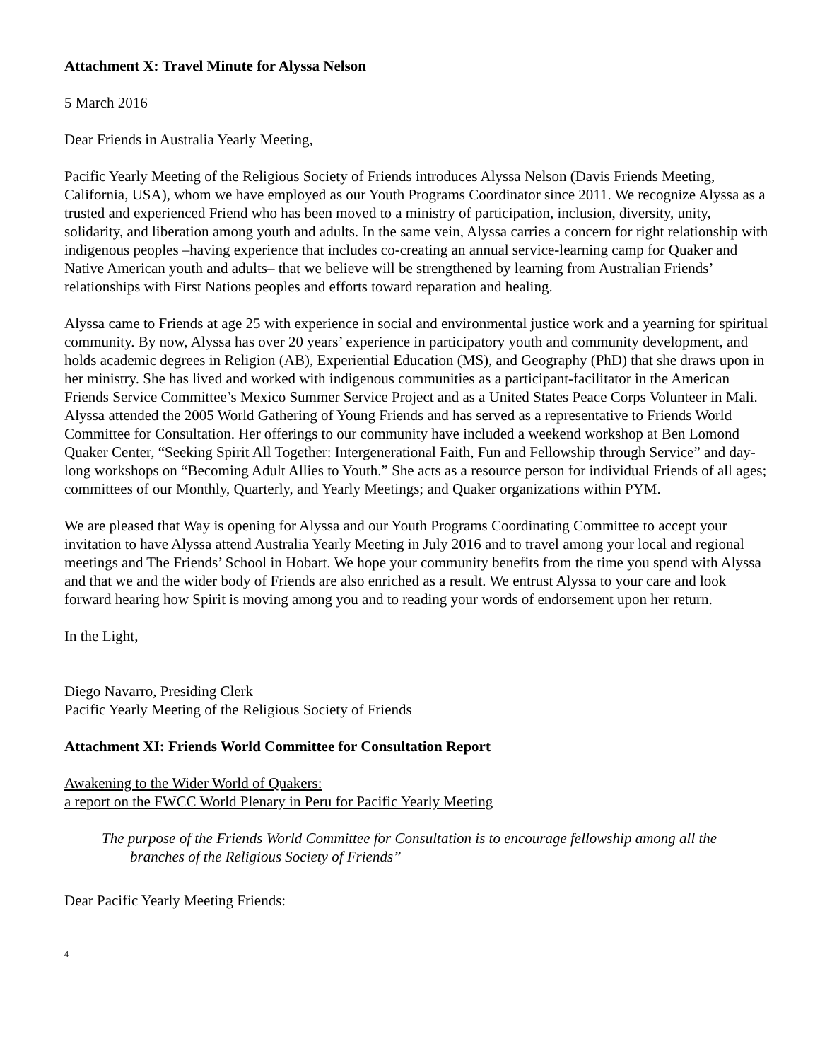Attachment X: Travel Minute for Alyssa Nelson
5 March 2016
Dear Friends in Australia Yearly Meeting,
Pacific Yearly Meeting of the Religious Society of Friends introduces Alyssa Nelson (Davis Friends Meeting, California, USA), whom we have employed as our Youth Programs Coordinator since 2011. We recognize Alyssa as a trusted and experienced Friend who has been moved to a ministry of participation, inclusion, diversity, unity, solidarity, and liberation among youth and adults. In the same vein, Alyssa carries a concern for right relationship with indigenous peoples –having experience that includes co-creating an annual service-learning camp for Quaker and Native American youth and adults– that we believe will be strengthened by learning from Australian Friends’ relationships with First Nations peoples and efforts toward reparation and healing.
Alyssa came to Friends at age 25 with experience in social and environmental justice work and a yearning for spiritual community. By now, Alyssa has over 20 years’ experience in participatory youth and community development, and holds academic degrees in Religion (AB), Experiential Education (MS), and Geography (PhD) that she draws upon in her ministry. She has lived and worked with indigenous communities as a participant-facilitator in the American Friends Service Committee’s Mexico Summer Service Project and as a United States Peace Corps Volunteer in Mali. Alyssa attended the 2005 World Gathering of Young Friends and has served as a representative to Friends World Committee for Consultation. Her offerings to our community have included a weekend workshop at Ben Lomond Quaker Center, “Seeking Spirit All Together: Intergenerational Faith, Fun and Fellowship through Service” and day-long workshops on “Becoming Adult Allies to Youth.” She acts as a resource person for individual Friends of all ages; committees of our Monthly, Quarterly, and Yearly Meetings; and Quaker organizations within PYM.
We are pleased that Way is opening for Alyssa and our Youth Programs Coordinating Committee to accept your invitation to have Alyssa attend Australia Yearly Meeting in July 2016 and to travel among your local and regional meetings and The Friends’ School in Hobart. We hope your community benefits from the time you spend with Alyssa and that we and the wider body of Friends are also enriched as a result. We entrust Alyssa to your care and look forward hearing how Spirit is moving among you and to reading your words of endorsement upon her return.
In the Light,
Diego Navarro, Presiding Clerk
Pacific Yearly Meeting of the Religious Society of Friends
Attachment XI: Friends World Committee for Consultation Report
Awakening to the Wider World of Quakers:
a report on the FWCC World Plenary in Peru for Pacific Yearly Meeting
The purpose of the Friends World Committee for Consultation is to encourage fellowship among all the branches of the Religious Society of Friends”
Dear Pacific Yearly Meeting Friends:
4